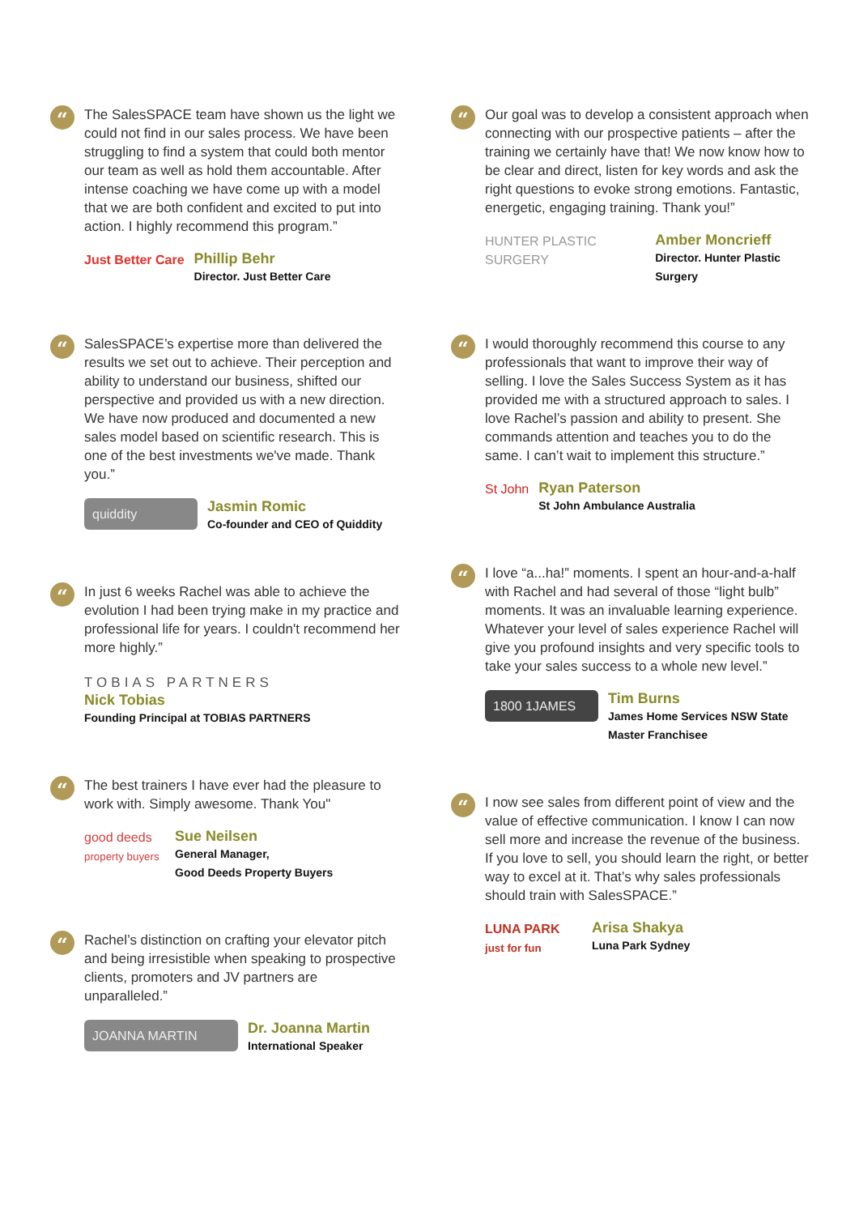“
The SalesSPACE team have shown us the light we could not find in our sales process. We have been struggling to find a system that could both mentor our team as well as hold them accountable. After intense coaching we have come up with a model that we are both confident and excited to put into action. I highly recommend this program.”
Just Better Care Phillip Behr
Director. Just Better Care
“
SalesSPACE’s expertise more than delivered the results we set out to achieve. Their perception and ability to understand our business, shifted our perspective and provided us with a new direction. We have now produced and documented a new sales model based on scientific research. This is one of the best investments we've made. Thank you.”
quiddity
Jasmin Romic
Co-founder and CEO of Quiddity
“
In just 6 weeks Rachel was able to achieve the evolution I had been trying make in my practice and professional life for years. I couldn't recommend her more highly.”
TOBIAS PARTNERS
Nick Tobias
Founding Principal at TOBIAS PARTNERS
“
The best trainers I have ever had the pleasure to work with. Simply awesome. Thank You"
good deeds
property buyers
Sue Neilsen
General Manager,
Good Deeds Property Buyers
“
Rachel’s distinction on crafting your elevator pitch and being irresistible when speaking to prospective clients, promoters and JV partners are unparalleled.”
JOANNA MARTIN
Dr. Joanna Martin
International Speaker
“
Our goal was to develop a consistent approach when connecting with our prospective patients – after the training we certainly have that! We now know how to be clear and direct, listen for key words and ask the right questions to evoke strong emotions. Fantastic, energetic, engaging training. Thank you!”
HUNTER PLASTIC SURGERY Amber Moncrieff
Director. Hunter Plastic Surgery
“
I would thoroughly recommend this course to any professionals that want to improve their way of selling. I love the Sales Success System as it has provided me with a structured approach to sales. I love Rachel’s passion and ability to present. She commands attention and teaches you to do the same. I can’t wait to implement this structure.”
St John Ryan Paterson
St John Ambulance Australia
“
I love “a...ha!” moments. I spent an hour-and-a-half with Rachel and had several of those “light bulb” moments. It was an invaluable learning experience. Whatever your level of sales experience Rachel will give you profound insights and very specific tools to take your sales success to a whole new level.”
1800 1JAMES
Tim Burns
James Home Services NSW State
Master Franchisee
“
I now see sales from different point of view and the value of effective communication. I know I can now sell more and increase the revenue of the business. If you love to sell, you should learn the right, or better way to excel at it. That’s why sales professionals should train with SalesSPACE.”
LUNA PARK
just for fun
Arisa Shakya
Luna Park Sydney